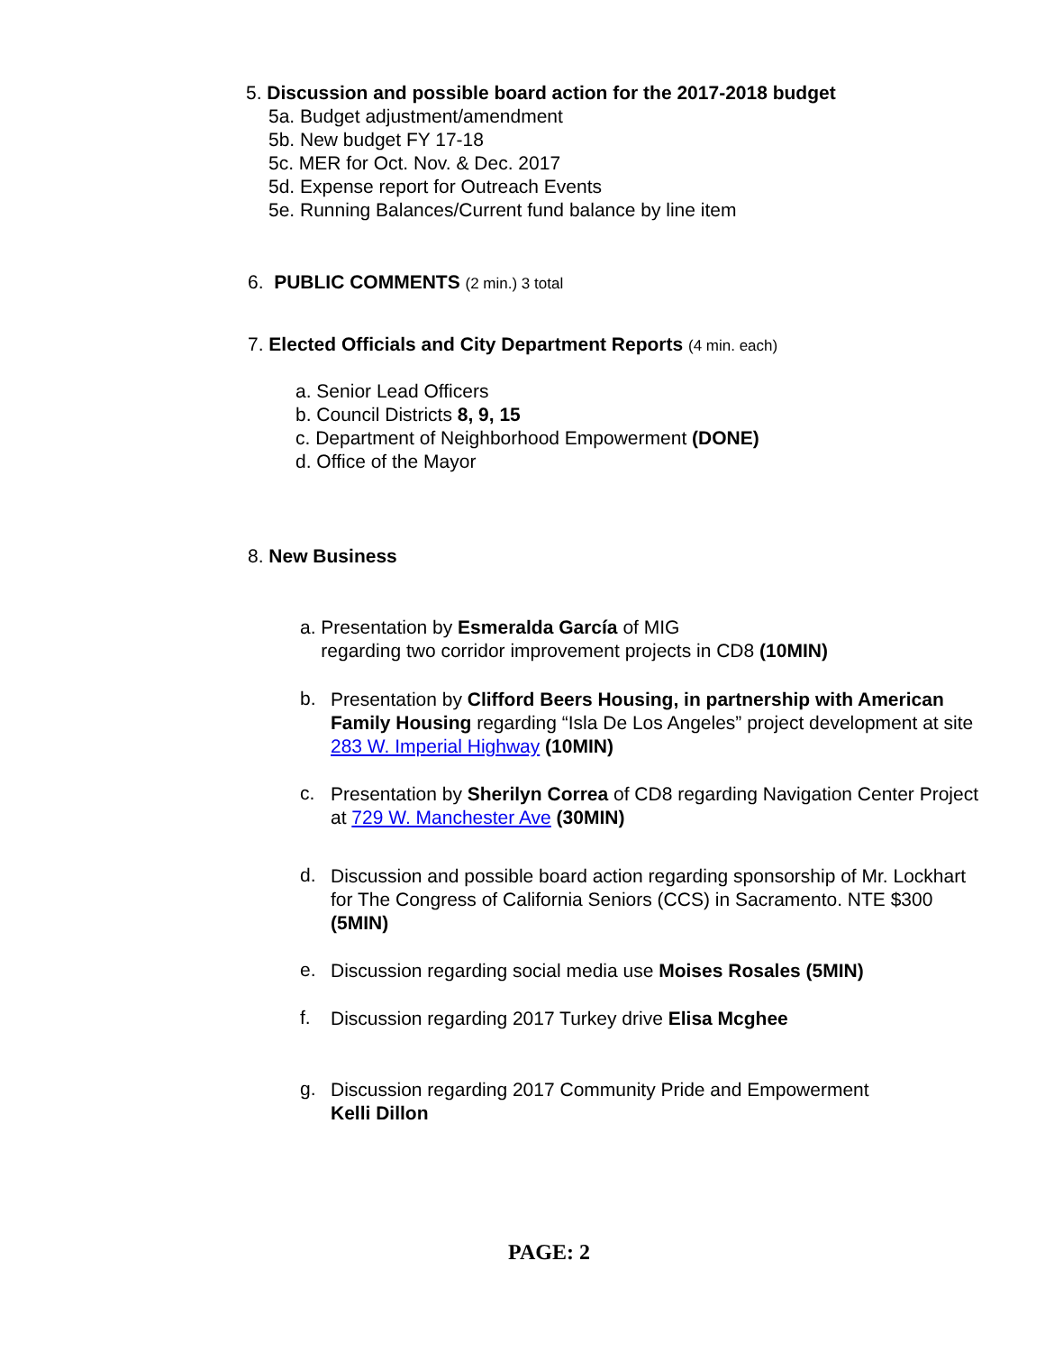5. Discussion and possible board action for the 2017-2018 budget
5a. Budget adjustment/amendment
5b. New budget FY 17-18
5c. MER for Oct. Nov. & Dec. 2017
5d. Expense report for Outreach Events
5e. Running Balances/Current fund balance by line item
6. PUBLIC COMMENTS (2 min.) 3 total
7. Elected Officials and City Department Reports (4 min. each)
a. Senior Lead Officers
b. Council Districts 8, 9, 15
c. Department of Neighborhood Empowerment (DONE)
d. Office of the Mayor
8. New Business
a. Presentation by Esmeralda García of MIG
regarding two corridor improvement projects in CD8 (10MIN)
b.
Presentation by Clifford Beers Housing, in partnership with American Family Housing regarding “Isla De Los Angeles” project development at site 283 W. Imperial Highway (10MIN)
c.
Presentation by Sherilyn Correa of CD8 regarding Navigation Center Project at 729 W. Manchester Ave (30MIN)
d.
Discussion and possible board action regarding sponsorship of Mr. Lockhart for The Congress of California Seniors (CCS) in Sacramento. NTE $300 (5MIN)
e.
Discussion regarding social media use Moises Rosales (5MIN)
f.
Discussion regarding 2017 Turkey drive Elisa Mcghee
g.
Discussion regarding 2017 Community Pride and Empowerment
Kelli Dillon
PAGE: 2